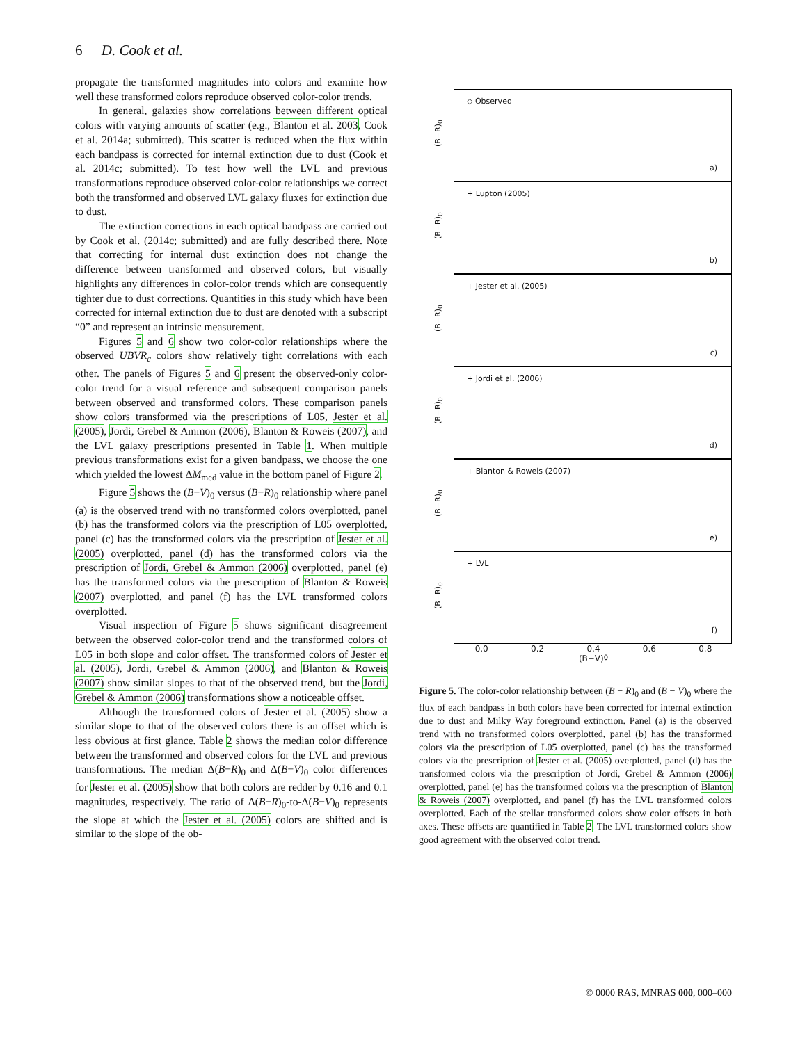6 D. Cook et al.
propagate the transformed magnitudes into colors and examine how well these transformed colors reproduce observed color-color trends.
In general, galaxies show correlations between different optical colors with varying amounts of scatter (e.g., Blanton et al. 2003, Cook et al. 2014a; submitted). This scatter is reduced when the flux within each bandpass is corrected for internal extinction due to dust (Cook et al. 2014c; submitted). To test how well the LVL and previous transformations reproduce observed color-color relationships we correct both the transformed and observed LVL galaxy fluxes for extinction due to dust.
The extinction corrections in each optical bandpass are carried out by Cook et al. (2014c; submitted) and are fully described there. Note that correcting for internal dust extinction does not change the difference between transformed and observed colors, but visually highlights any differences in color-color trends which are consequently tighter due to dust corrections. Quantities in this study which have been corrected for internal extinction due to dust are denoted with a subscript “0” and represent an intrinsic measurement.
Figures 5 and 6 show two color-color relationships where the observed UBVR<sub>c</sub> colors show relatively tight correlations with each other. The panels of Figures 5 and 6 present the observed-only color-color trend for a visual reference and subsequent comparison panels between observed and transformed colors. These comparison panels show colors transformed via the prescriptions of L05, Jester et al. (2005), Jordi, Grebel & Ammon (2006), Blanton & Roweis (2007), and the LVL galaxy prescriptions presented in Table 1. When multiple previous transformations exist for a given bandpass, we choose the one which yielded the lowest ΔM<sub>med</sub> value in the bottom panel of Figure 2.
Figure 5 shows the (B−V)<sub>0</sub> versus (B−R)<sub>0</sub> relationship where panel (a) is the observed trend with no transformed colors overplotted, panel (b) has the transformed colors via the prescription of L05 overplotted, panel (c) has the transformed colors via the prescription of Jester et al. (2005) overplotted, panel (d) has the transformed colors via the prescription of Jordi, Grebel & Ammon (2006) overplotted, panel (e) has the transformed colors via the prescription of Blanton & Roweis (2007) overplotted, and panel (f) has the LVL transformed colors overplotted.
Visual inspection of Figure 5 shows significant disagreement between the observed color-color trend and the transformed colors of L05 in both slope and color offset. The transformed colors of Jester et al. (2005), Jordi, Grebel & Ammon (2006), and Blanton & Roweis (2007) show similar slopes to that of the observed trend, but the Jordi, Grebel & Ammon (2006) transformations show a noticeable offset.
Although the transformed colors of Jester et al. (2005) show a similar slope to that of the observed colors there is an offset which is less obvious at first glance. Table 2 shows the median color difference between the transformed and observed colors for the LVL and previous transformations. The median Δ(B−R)<sub>0</sub> and Δ(B−V)<sub>0</sub> color differences for Jester et al. (2005) show that both colors are redder by 0.16 and 0.1 magnitudes, respectively. The ratio of Δ(B−R)<sub>0</sub>-to-Δ(B−V)<sub>0</sub> represents the slope at which the Jester et al. (2005) colors are shifted and is similar to the slope of the ob-
(B−R)<sub>0</sub>
◇ Observed
a)
(B−R)<sub>0</sub>
+ Lupton (2005)
b)
(B−R)<sub>0</sub>
+ Jester et al. (2005)
c)
(B−R)<sub>0</sub>
+ Jordi et al. (2006)
d)
(B−R)<sub>0</sub>
+ Blanton & Roweis (2007)
e)
(B−R)<sub>0</sub>
+ LVL
f)
0.0 0.2 0.4 0.6 0.8
(B−V)<sub>0</sub>
Figure 5. The color-color relationship between (B − R)<sub>0</sub> and (B − V)<sub>0</sub> where the flux of each bandpass in both colors have been corrected for internal extinction due to dust and Milky Way foreground extinction. Panel (a) is the observed trend with no transformed colors overplotted, panel (b) has the transformed colors via the prescription of L05 overplotted, panel (c) has the transformed colors via the prescription of Jester et al. (2005) overplotted, panel (d) has the transformed colors via the prescription of Jordi, Grebel & Ammon (2006) overplotted, panel (e) has the transformed colors via the prescription of Blanton & Roweis (2007) overplotted, and panel (f) has the LVL transformed colors overplotted. Each of the stellar transformed colors show color offsets in both axes. These offsets are quantified in Table 2. The LVL transformed colors show good agreement with the observed color trend.
© 0000 RAS, MNRAS 000, 000–000